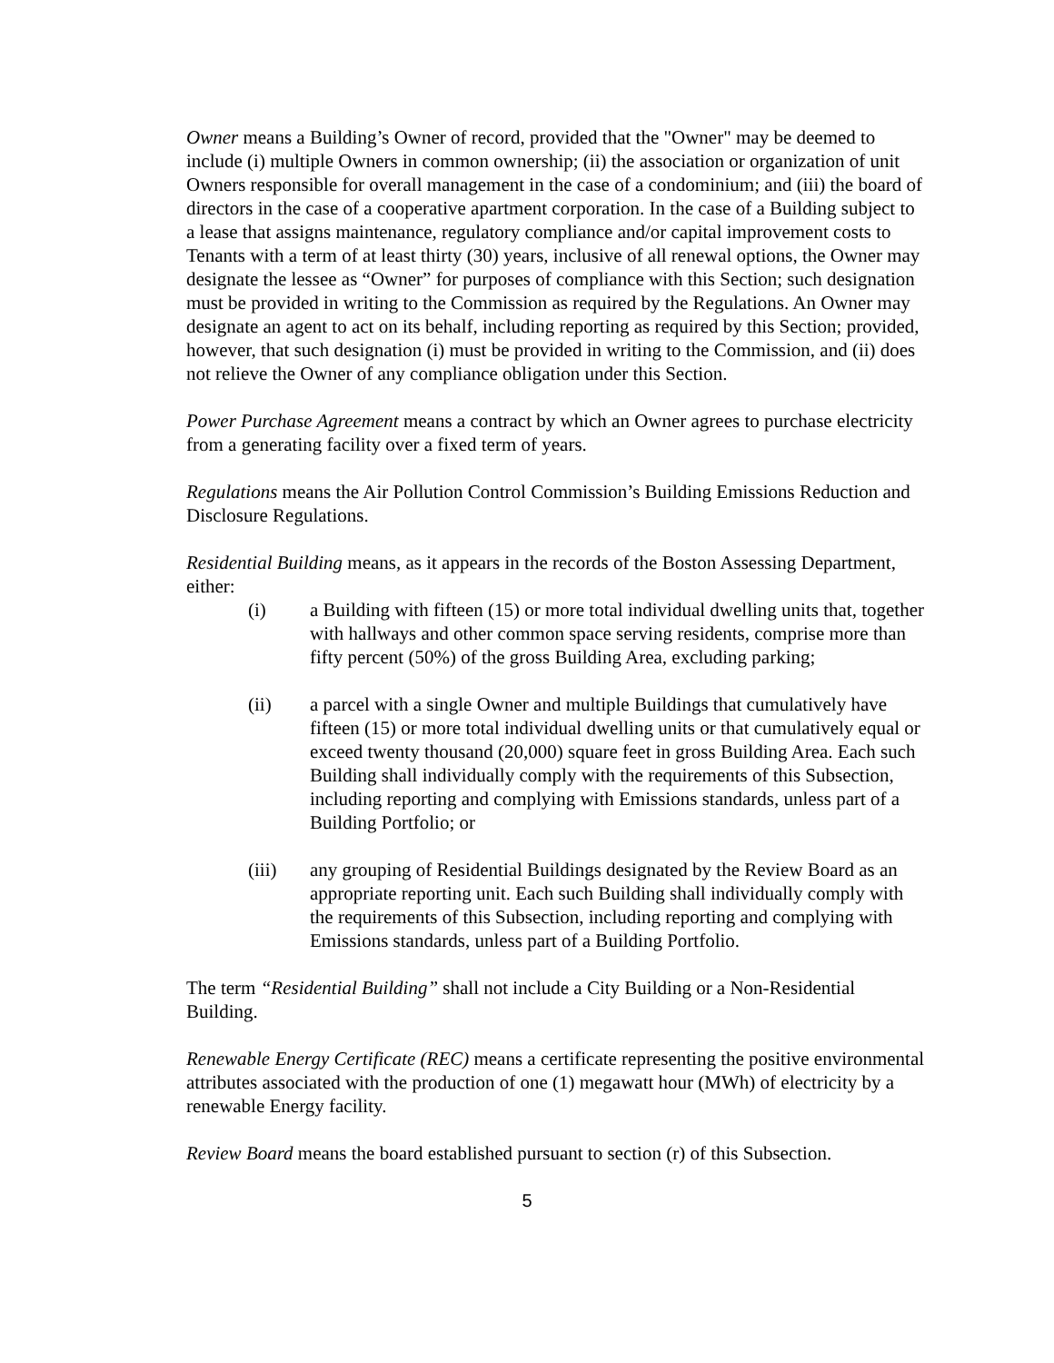Owner means a Building’s Owner of record, provided that the "Owner" may be deemed to include (i) multiple Owners in common ownership; (ii) the association or organization of unit Owners responsible for overall management in the case of a condominium; and (iii) the board of directors in the case of a cooperative apartment corporation. In the case of a Building subject to a lease that assigns maintenance, regulatory compliance and/or capital improvement costs to Tenants with a term of at least thirty (30) years, inclusive of all renewal options, the Owner may designate the lessee as “Owner” for purposes of compliance with this Section; such designation must be provided in writing to the Commission as required by the Regulations. An Owner may designate an agent to act on its behalf, including reporting as required by this Section; provided, however, that such designation (i) must be provided in writing to the Commission, and (ii) does not relieve the Owner of any compliance obligation under this Section.
Power Purchase Agreement means a contract by which an Owner agrees to purchase electricity from a generating facility over a fixed term of years.
Regulations means the Air Pollution Control Commission’s Building Emissions Reduction and Disclosure Regulations.
Residential Building means, as it appears in the records of the Boston Assessing Department, either:
(i) a Building with fifteen (15) or more total individual dwelling units that, together with hallways and other common space serving residents, comprise more than fifty percent (50%) of the gross Building Area, excluding parking;
(ii) a parcel with a single Owner and multiple Buildings that cumulatively have fifteen (15) or more total individual dwelling units or that cumulatively equal or exceed twenty thousand (20,000) square feet in gross Building Area. Each such Building shall individually comply with the requirements of this Subsection, including reporting and complying with Emissions standards, unless part of a Building Portfolio; or
(iii) any grouping of Residential Buildings designated by the Review Board as an appropriate reporting unit. Each such Building shall individually comply with the requirements of this Subsection, including reporting and complying with Emissions standards, unless part of a Building Portfolio.
The term “Residential Building” shall not include a City Building or a Non-Residential Building.
Renewable Energy Certificate (REC) means a certificate representing the positive environmental attributes associated with the production of one (1) megawatt hour (MWh) of electricity by a renewable Energy facility.
Review Board means the board established pursuant to section (r) of this Subsection.
5